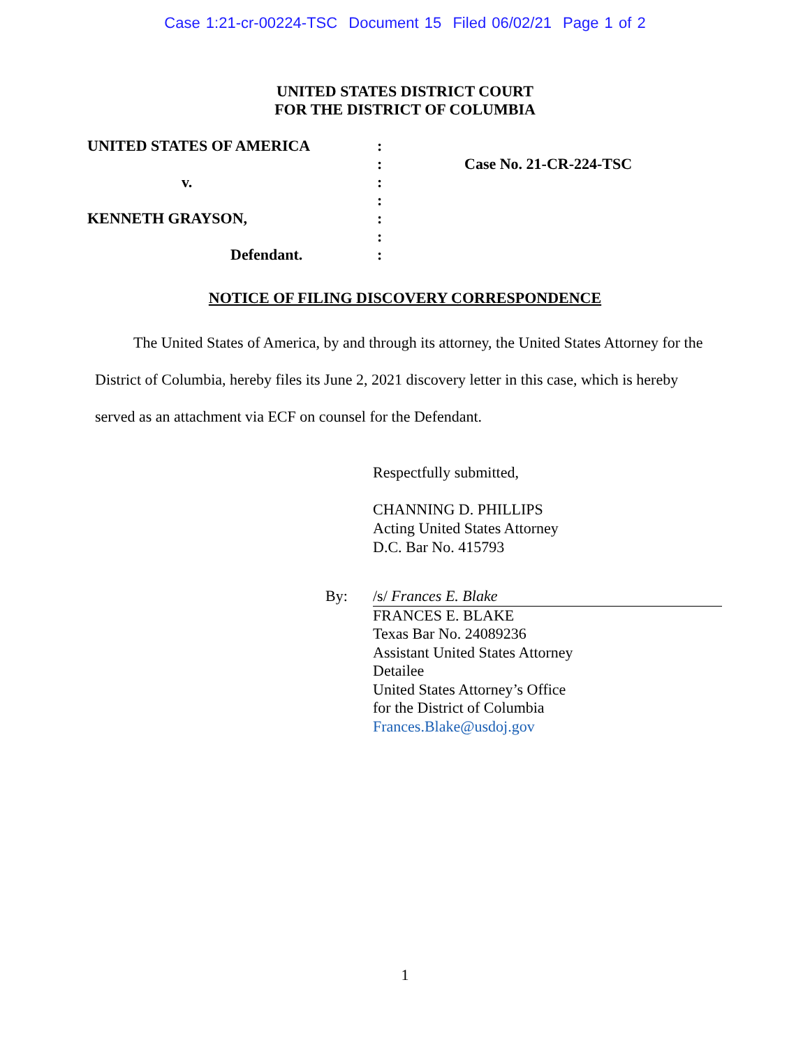Case 1:21-cr-00224-TSC Document 15 Filed 06/02/21 Page 1 of 2
UNITED STATES DISTRICT COURT
FOR THE DISTRICT OF COLUMBIA
UNITED STATES OF AMERICA
v.
KENNETH GRAYSON,
Defendant.
:
:
:
:
:
:
:
Case No. 21-CR-224-TSC
NOTICE OF FILING DISCOVERY CORRESPONDENCE
The United States of America, by and through its attorney, the United States Attorney for the District of Columbia, hereby files its June 2, 2021 discovery letter in this case, which is hereby served as an attachment via ECF on counsel for the Defendant.
Respectfully submitted,
CHANNING D. PHILLIPS
Acting United States Attorney
D.C. Bar No. 415793
By: /s/ Frances E. Blake
FRANCES E. BLAKE
Texas Bar No. 24089236
Assistant United States Attorney
Detailee
United States Attorney’s Office
for the District of Columbia
Frances.Blake@usdoj.gov
1